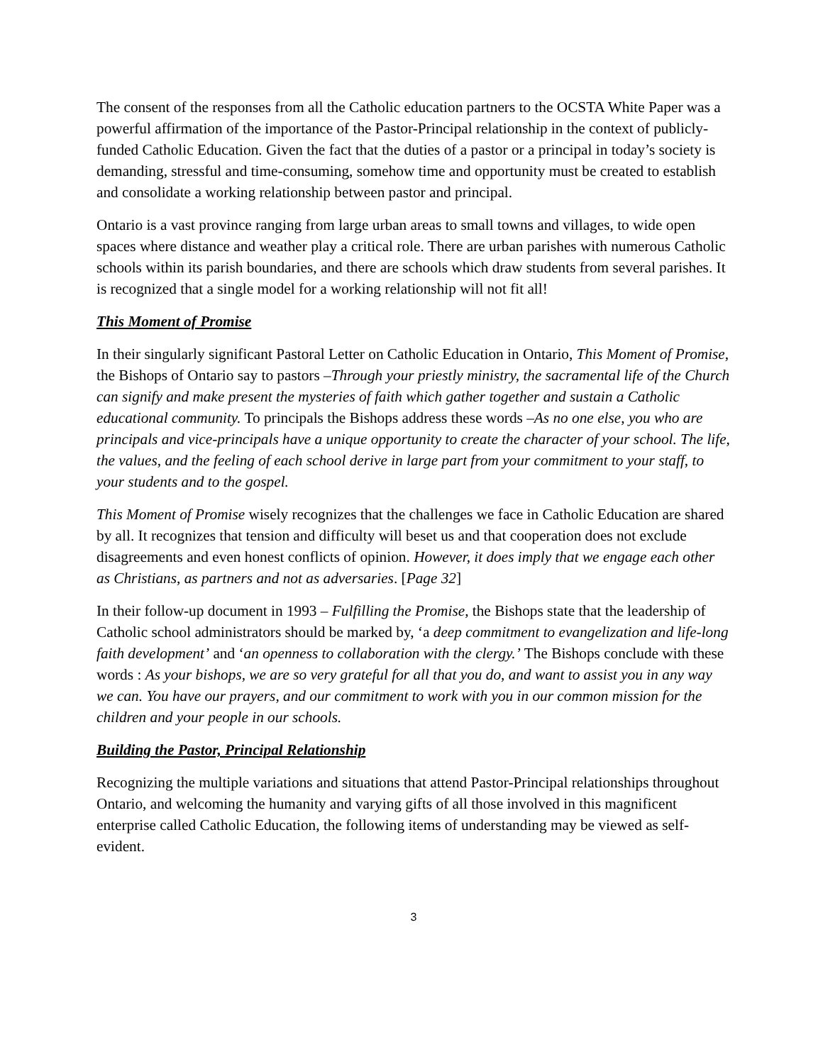The consent of the responses from all the Catholic education partners to the OCSTA White Paper was a powerful affirmation of the importance of the Pastor-Principal relationship in the context of publicly-funded Catholic Education. Given the fact that the duties of a pastor or a principal in today’s society is demanding, stressful and time-consuming, somehow time and opportunity must be created to establish and consolidate a working relationship between pastor and principal.
Ontario is a vast province ranging from large urban areas to small towns and villages, to wide open spaces where distance and weather play a critical role. There are urban parishes with numerous Catholic schools within its parish boundaries, and there are schools which draw students from several parishes. It is recognized that a single model for a working relationship will not fit all!
This Moment of Promise
In their singularly significant Pastoral Letter on Catholic Education in Ontario, This Moment of Promise, the Bishops of Ontario say to pastors –Through your priestly ministry, the sacramental life of the Church can signify and make present the mysteries of faith which gather together and sustain a Catholic educational community. To principals the Bishops address these words –As no one else, you who are principals and vice-principals have a unique opportunity to create the character of your school. The life, the values, and the feeling of each school derive in large part from your commitment to your staff, to your students and to the gospel.
This Moment of Promise wisely recognizes that the challenges we face in Catholic Education are shared by all. It recognizes that tension and difficulty will beset us and that cooperation does not exclude disagreements and even honest conflicts of opinion. However, it does imply that we engage each other as Christians, as partners and not as adversaries. [Page 32]
In their follow-up document in 1993 – Fulfilling the Promise, the Bishops state that the leadership of Catholic school administrators should be marked by, ‘a deep commitment to evangelization and life-long faith development’ and ‘an openness to collaboration with the clergy.’ The Bishops conclude with these words : As your bishops, we are so very grateful for all that you do, and want to assist you in any way we can. You have our prayers, and our commitment to work with you in our common mission for the children and your people in our schools.
Building the Pastor, Principal Relationship
Recognizing the multiple variations and situations that attend Pastor-Principal relationships throughout Ontario, and welcoming the humanity and varying gifts of all those involved in this magnificent enterprise called Catholic Education, the following items of understanding may be viewed as self-evident.
3